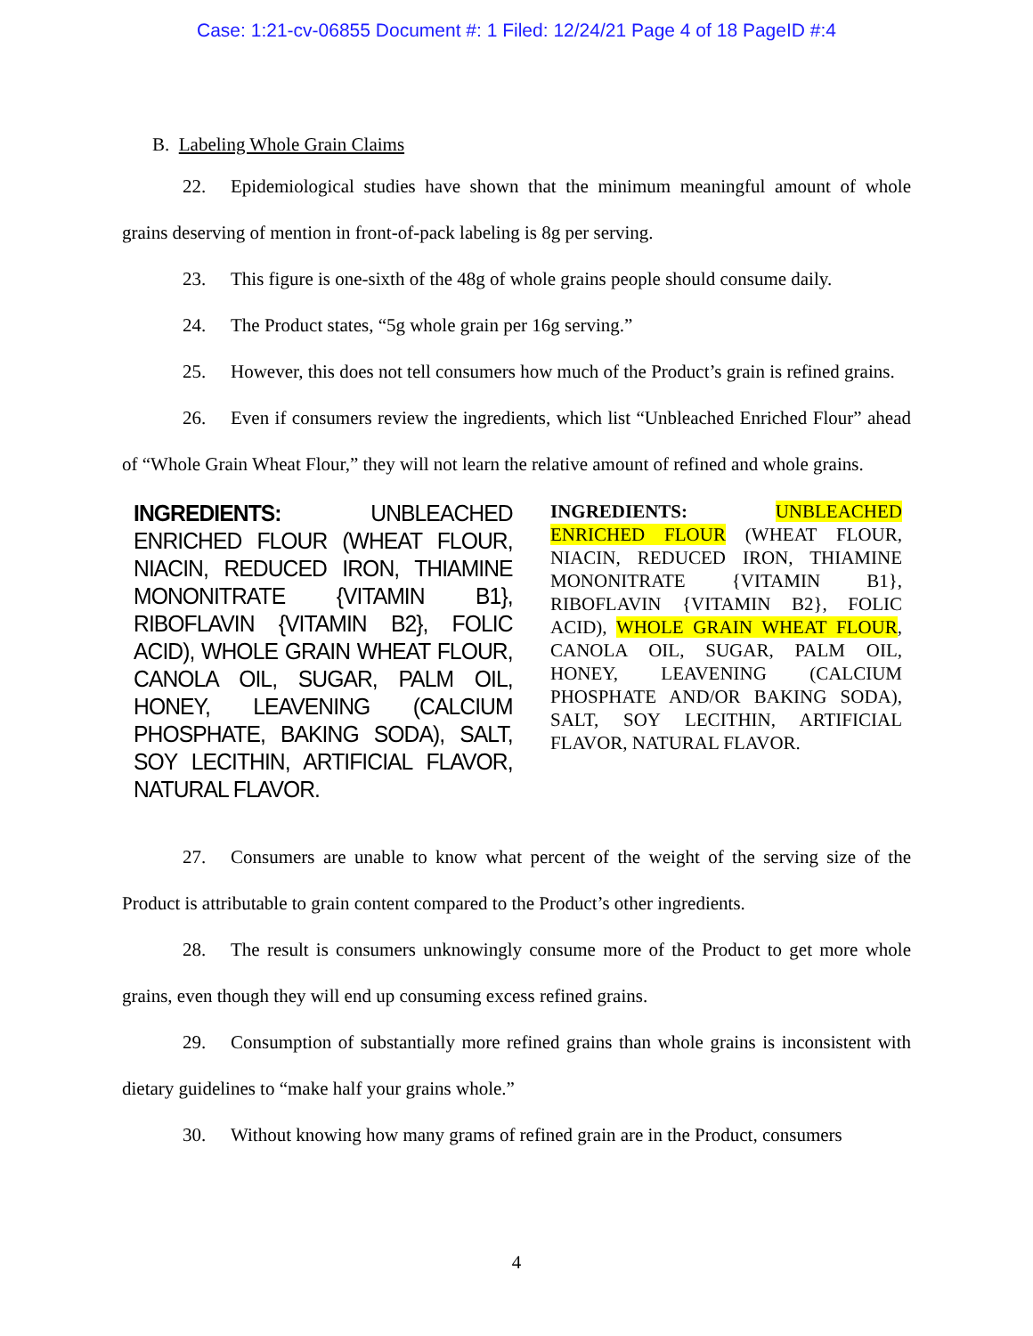Case: 1:21-cv-06855 Document #: 1 Filed: 12/24/21 Page 4 of 18 PageID #:4
B. Labeling Whole Grain Claims
22. Epidemiological studies have shown that the minimum meaningful amount of whole grains deserving of mention in front-of-pack labeling is 8g per serving.
23. This figure is one-sixth of the 48g of whole grains people should consume daily.
24. The Product states, “5g whole grain per 16g serving.”
25. However, this does not tell consumers how much of the Product’s grain is refined grains.
26. Even if consumers review the ingredients, which list “Unbleached Enriched Flour” ahead of “Whole Grain Wheat Flour,” they will not learn the relative amount of refined and whole grains.
INGREDIENTS: UNBLEACHED ENRICHED FLOUR (WHEAT FLOUR, NIACIN, REDUCED IRON, THIAMINE MONONITRATE {VITAMIN B1}, RIBOFLAVIN {VITAMIN B2}, FOLIC ACID), WHOLE GRAIN WHEAT FLOUR, CANOLA OIL, SUGAR, PALM OIL, HONEY, LEAVENING (CALCIUM PHOSPHATE, BAKING SODA), SALT, SOY LECITHIN, ARTIFICIAL FLAVOR, NATURAL FLAVOR.
INGREDIENTS: UNBLEACHED ENRICHED FLOUR (WHEAT FLOUR, NIACIN, REDUCED IRON, THIAMINE MONONITRATE {VITAMIN B1}, RIBOFLAVIN {VITAMIN B2}, FOLIC ACID), WHOLE GRAIN WHEAT FLOUR, CANOLA OIL, SUGAR, PALM OIL, HONEY, LEAVENING (CALCIUM PHOSPHATE AND/OR BAKING SODA), SALT, SOY LECITHIN, ARTIFICIAL FLAVOR, NATURAL FLAVOR.
27. Consumers are unable to know what percent of the weight of the serving size of the Product is attributable to grain content compared to the Product’s other ingredients.
28. The result is consumers unknowingly consume more of the Product to get more whole grains, even though they will end up consuming excess refined grains.
29. Consumption of substantially more refined grains than whole grains is inconsistent with dietary guidelines to “make half your grains whole.”
30. Without knowing how many grams of refined grain are in the Product, consumers
4